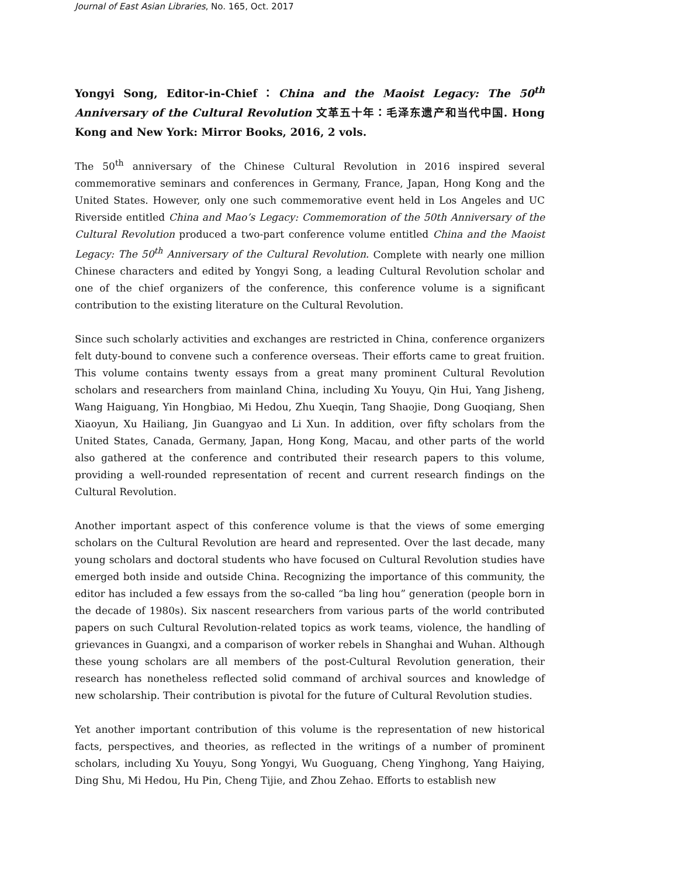Journal of East Asian Libraries, No. 165, Oct. 2017
Yongyi Song, Editor-in-Chief：China and the Maoist Legacy: The 50<sup>th</sup> Anniversary of the Cultural Revolution 文革五十年：毛泽东遗产和当代中国. Hong Kong and New York: Mirror Books, 2016, 2 vols.
The 50<sup>th</sup> anniversary of the Chinese Cultural Revolution in 2016 inspired several commemorative seminars and conferences in Germany, France, Japan, Hong Kong and the United States. However, only one such commemorative event held in Los Angeles and UC Riverside entitled China and Mao’s Legacy: Commemoration of the 50th Anniversary of the Cultural Revolution produced a two-part conference volume entitled China and the Maoist Legacy: The 50<sup>th</sup> Anniversary of the Cultural Revolution. Complete with nearly one million Chinese characters and edited by Yongyi Song, a leading Cultural Revolution scholar and one of the chief organizers of the conference, this conference volume is a significant contribution to the existing literature on the Cultural Revolution.
Since such scholarly activities and exchanges are restricted in China, conference organizers felt duty-bound to convene such a conference overseas. Their efforts came to great fruition. This volume contains twenty essays from a great many prominent Cultural Revolution scholars and researchers from mainland China, including Xu Youyu, Qin Hui, Yang Jisheng, Wang Haiguang, Yin Hongbiao, Mi Hedou, Zhu Xueqin, Tang Shaojie, Dong Guoqiang, Shen Xiaoyun, Xu Hailiang, Jin Guangyao and Li Xun. In addition, over fifty scholars from the United States, Canada, Germany, Japan, Hong Kong, Macau, and other parts of the world also gathered at the conference and contributed their research papers to this volume, providing a well-rounded representation of recent and current research findings on the Cultural Revolution.
Another important aspect of this conference volume is that the views of some emerging scholars on the Cultural Revolution are heard and represented. Over the last decade, many young scholars and doctoral students who have focused on Cultural Revolution studies have emerged both inside and outside China. Recognizing the importance of this community, the editor has included a few essays from the so-called “ba ling hou” generation (people born in the decade of 1980s). Six nascent researchers from various parts of the world contributed papers on such Cultural Revolution-related topics as work teams, violence, the handling of grievances in Guangxi, and a comparison of worker rebels in Shanghai and Wuhan. Although these young scholars are all members of the post-Cultural Revolution generation, their research has nonetheless reflected solid command of archival sources and knowledge of new scholarship. Their contribution is pivotal for the future of Cultural Revolution studies.
Yet another important contribution of this volume is the representation of new historical facts, perspectives, and theories, as reflected in the writings of a number of prominent scholars, including Xu Youyu, Song Yongyi, Wu Guoguang, Cheng Yinghong, Yang Haiying, Ding Shu, Mi Hedou, Hu Pin, Cheng Tijie, and Zhou Zehao. Efforts to establish new